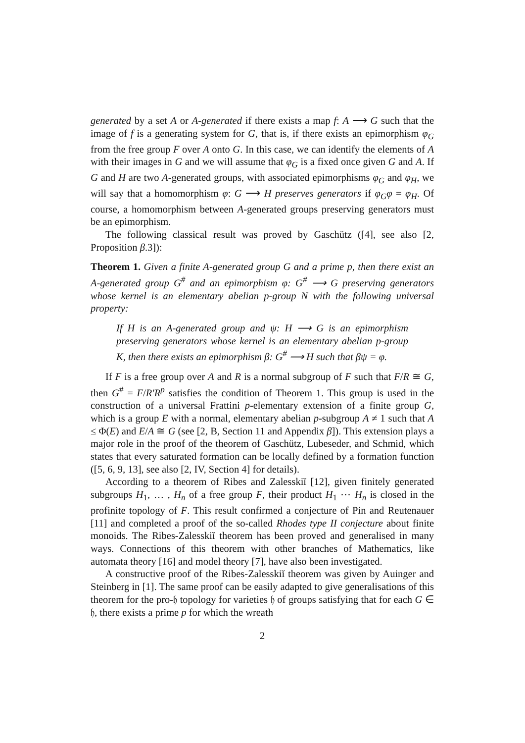generated by a set A or A-generated if there exists a map f: A ⟶ G such that the image of f is a generating system for G, that is, if there exists an epimorphism φ<sub>G</sub> from the free group F over A onto G. In this case, we can identify the elements of A with their images in G and we will assume that φ<sub>G</sub> is a fixed once given G and A. If G and H are two A-generated groups, with associated epimorphisms φ<sub>G</sub> and φ<sub>H</sub>, we will say that a homomorphism φ: G ⟶ H preserves generators if φ<sub>G</sub>φ = φ<sub>H</sub>. Of course, a homomorphism between A-generated groups preserving generators must be an epimorphism.
The following classical result was proved by Gaschütz ([4], see also [2, Proposition β.3]):
Theorem 1. Given a finite A-generated group G and a prime p, then there exist an A-generated group G<sup>#</sup> and an epimorphism φ: G<sup>#</sup> ⟶ G preserving generators whose kernel is an elementary abelian p-group N with the following universal property:
If H is an A-generated group and ψ: H ⟶ G is an epimorphism preserving generators whose kernel is an elementary abelian p-group K, then there exists an epimorphism β: G<sup>#</sup> ⟶ H such that βψ = φ.
If F is a free group over A and R is a normal subgroup of F such that F/R ≅ G, then G<sup>#</sup> = F/R′R<sup>p</sup> satisfies the condition of Theorem 1. This group is used in the construction of a universal Frattini p-elementary extension of a finite group G, which is a group E with a normal, elementary abelian p-subgroup A ≠ 1 such that A ≤ Φ(E) and E/A ≅ G (see [2, B, Section 11 and Appendix β]). This extension plays a major role in the proof of the theorem of Gaschütz, Lubeseder, and Schmid, which states that every saturated formation can be locally defined by a formation function ([5, 6, 9, 13], see also [2, IV, Section 4] for details).
According to a theorem of Ribes and Zalesskiĭ [12], given finitely generated subgroups H<sub>1</sub>, … , H<sub>n</sub> of a free group F, their product H<sub>1</sub> ⋯ H<sub>n</sub> is closed in the profinite topology of F. This result confirmed a conjecture of Pin and Reutenauer [11] and completed a proof of the so-called Rhodes type II conjecture about finite monoids. The Ribes-Zalesskiĭ theorem has been proved and generalised in many ways. Connections of this theorem with other branches of Mathematics, like automata theory [16] and model theory [7], have also been investigated.
A constructive proof of the Ribes-Zalesskiĭ theorem was given by Auinger and Steinberg in [1]. The same proof can be easily adapted to give generalisations of this theorem for the pro-𝔥 topology for varieties 𝔥 of groups satisfying that for each G ∈ 𝔥, there exists a prime p for which the wreath
2